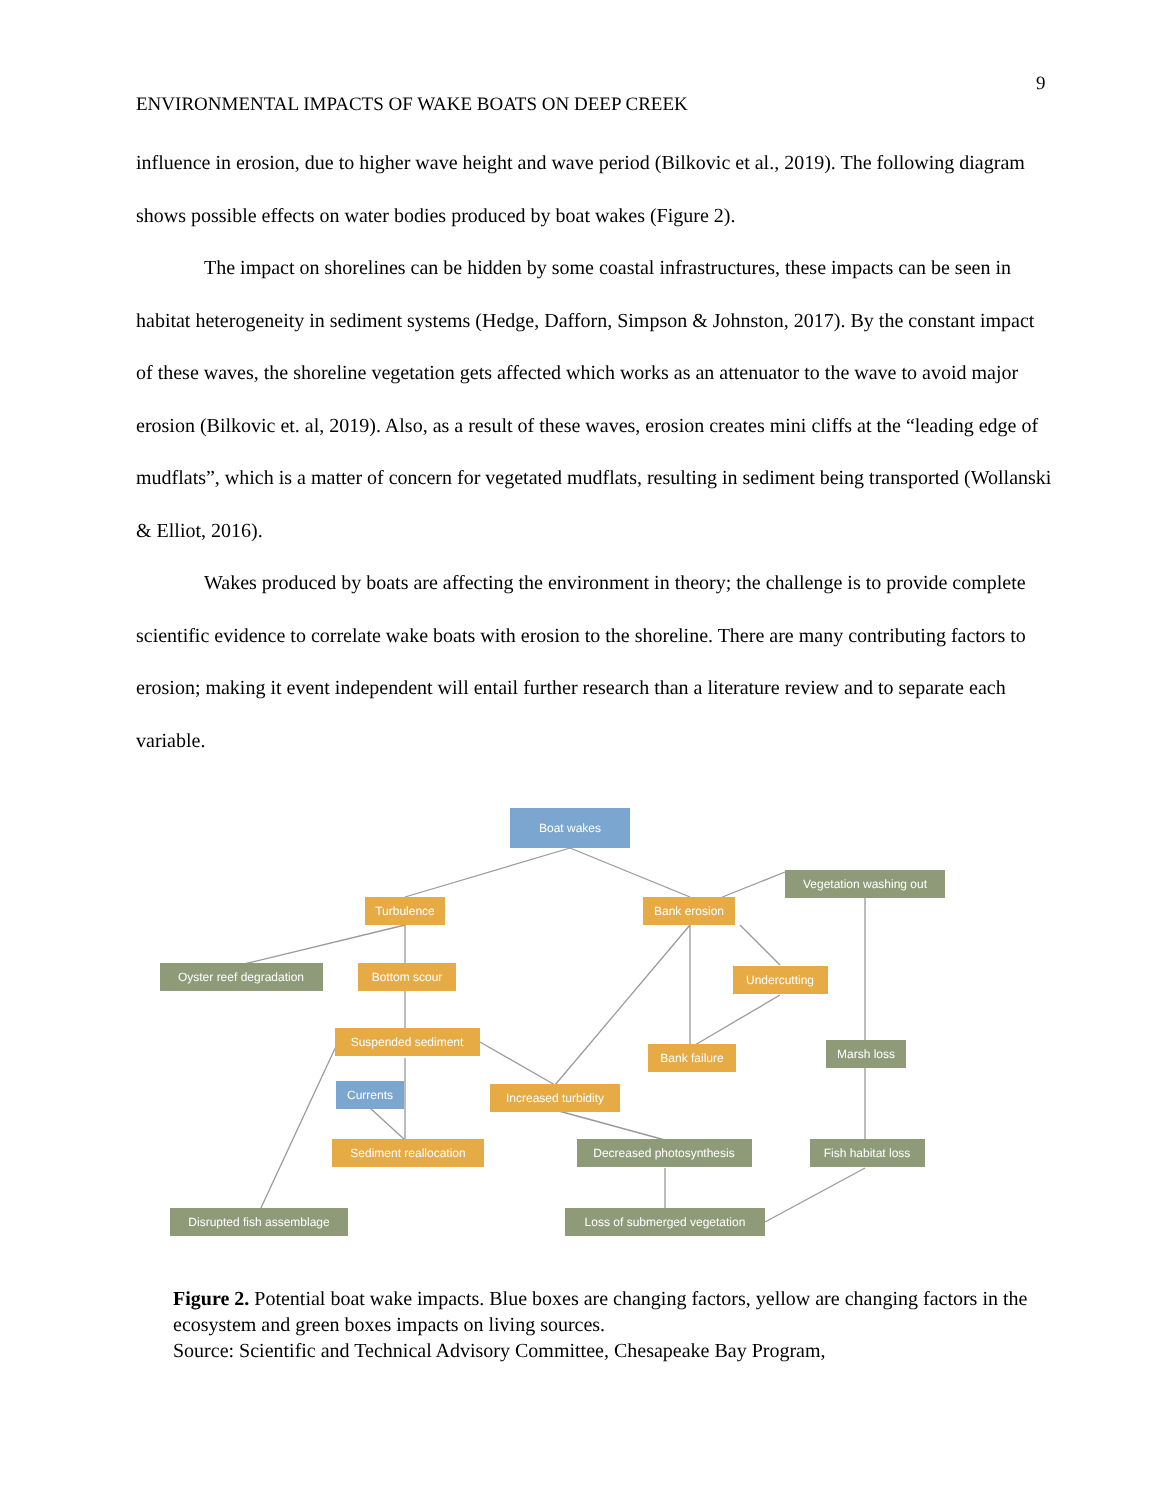9
ENVIRONMENTAL IMPACTS OF WAKE BOATS ON DEEP CREEK
influence in erosion, due to higher wave height and wave period (Bilkovic et al., 2019). The following diagram shows possible effects on water bodies produced by boat wakes (Figure 2).
The impact on shorelines can be hidden by some coastal infrastructures, these impacts can be seen in habitat heterogeneity in sediment systems (Hedge, Dafforn, Simpson & Johnston, 2017). By the constant impact of these waves, the shoreline vegetation gets affected which works as an attenuator to the wave to avoid major erosion (Bilkovic et. al, 2019). Also, as a result of these waves, erosion creates mini cliffs at the “leading edge of mudflats”, which is a matter of concern for vegetated mudflats, resulting in sediment being transported (Wollanski & Elliot, 2016).
Wakes produced by boats are affecting the environment in theory; the challenge is to provide complete scientific evidence to correlate wake boats with erosion to the shoreline. There are many contributing factors to erosion; making it event independent will entail further research than a literature review and to separate each variable.
Boat wakes
Turbulence
Bank erosion
Vegetation washing out
Oyster reef degradation
Bottom scour
Undercutting
Suspended sediment
Bank failure
Marsh loss
Currents
Increased turbidity
Sediment reallocation
Decreased photosynthesis
Fish habitat loss
Disrupted fish assemblage
Loss of submerged vegetation
Figure 2. Potential boat wake impacts. Blue boxes are changing factors, yellow are changing factors in the ecosystem and green boxes impacts on living sources.
Source: Scientific and Technical Advisory Committee, Chesapeake Bay Program,